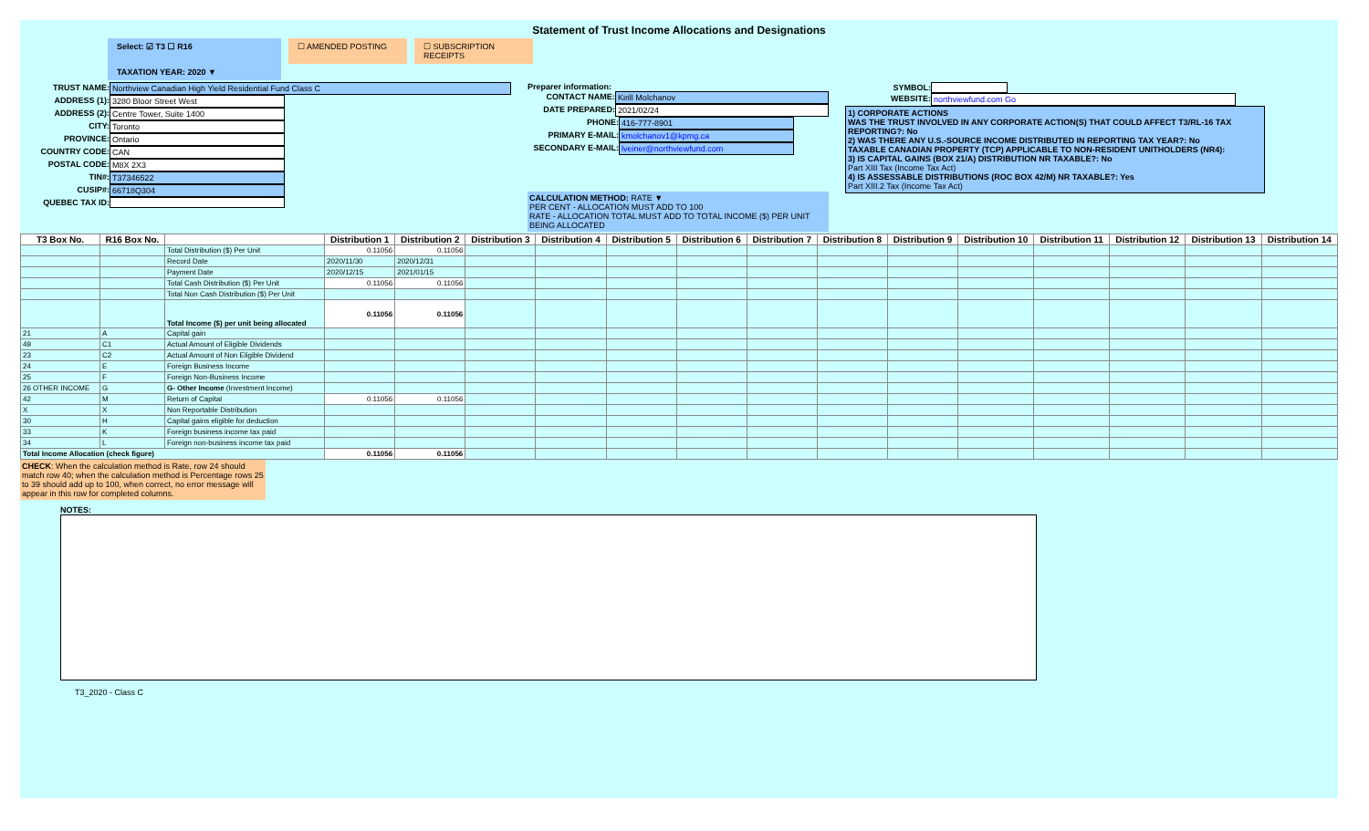Statement of Trust Income Allocations and Designations
Select: ☑ T3 ☐ R16 ☐ AMENDED POSTING ☐ SUBSCRIPTION RECEIPTS
TAXATION YEAR: 2020 ▼
TRUST NAME: Northview Canadian High Yield Residential Fund Class C
ADDRESS (1): 3280 Bloor Street West
ADDRESS (2): Centre Tower, Suite 1400
CITY: Toronto
PROVINCE: Ontario
COUNTRY CODE: CAN
POSTAL CODE: M8X 2X3
TIN#: T37346522
CUSIP#: 66718Q304
QUEBEC TAX ID:
Preparer information:
CONTACT NAME: Kirill Molchanov
DATE PREPARED: 2021/02/24
PHONE: 416-777-8901
PRIMARY E-MAIL: kmolchanov1@kpmg.ca
SECONDARY E-MAIL: lveiner@northviewfund.com
CALCULATION METHOD: RATE ▼
PER CENT - ALLOCATION MUST ADD TO 100
RATE - ALLOCATION TOTAL MUST ADD TO TOTAL INCOME ($) PER UNIT BEING ALLOCATED
SYMBOL:
WEBSITE: northviewfund.com Go
1) CORPORATE ACTIONS
WAS THE TRUST INVOLVED IN ANY CORPORATE ACTION(S) THAT COULD AFFECT T3/RL-16 TAX REPORTING?: No
2) WAS THERE ANY U.S.-SOURCE INCOME DISTRIBUTED IN REPORTING TAX YEAR?: No
TAXABLE CANADIAN PROPERTY (TCP) APPLICABLE TO NON-RESIDENT UNITHOLDERS (NR4):
3) IS CAPITAL GAINS (BOX 21/A) DISTRIBUTION NR TAXABLE?: No
Part XIII Tax (Income Tax Act)
4) IS ASSESSABLE DISTRIBUTIONS (ROC BOX 42/M) NR TAXABLE?: Yes
Part XIII.2 Tax (Income Tax Act)
| T3 Box No. | R16 Box No. | | Distribution 1 | Distribution 2 | Distribution 3 | Distribution 4 | Distribution 5 | Distribution 6 | Distribution 7 | Distribution 8 | Distribution 9 | Distribution 10 | Distribution 11 | Distribution 12 | Distribution 13 | Distribution 14 |
| --- | --- | --- | --- | --- | --- | --- | --- | --- | --- | --- | --- | --- | --- | --- | --- | --- |
| | | Total Distribution ($) Per Unit | 0.11056 | 0.11056 | | | | | | | | | | | | |
| | | Record Date | 2020/11/30 | 2020/12/31 | | | | | | | | | | | | |
| | | Payment Date | 2020/12/15 | 2021/01/15 | | | | | | | | | | | | |
| | | Total Cash Distribution ($) Per Unit | 0.11056 | 0.11056 | | | | | | | | | | | | |
| | | Total Non Cash Distribution ($) Per Unit | | | | | | | | | | | | | | |
| | | Total Income ($) per unit being allocated | 0.11056 | 0.11056 | | | | | | | | | | | | |
| 21 | A | Capital gain | | | | | | | | | | | | | | |
| 49 | C1 | Actual Amount of Eligible Dividends | | | | | | | | | | | | | | |
| 23 | C2 | Actual Amount of Non Eligible Dividend | | | | | | | | | | | | | | |
| 24 | E | Foreign Business Income | | | | | | | | | | | | | | |
| 25 | F | Foreign Non-Business Income | | | | | | | | | | | | | | |
| 26 OTHER INCOME | G | G- Other Income (Investment Income) | | | | | | | | | | | | | | |
| 42 | M | Return of Capital | 0.11056 | 0.11056 | | | | | | | | | | | | |
| X | X | Non Reportable Distribution | | | | | | | | | | | | | | |
| 30 | H | Capital gains eligible for deduction | | | | | | | | | | | | | | |
| 33 | K | Foreign business income tax paid | | | | | | | | | | | | | | |
| 34 | L | Foreign non-business income tax paid | | | | | | | | | | | | | | |
| Total Income Allocation (check figure) | | | 0.11056 | 0.11056 | | | | | | | | | | | | |
CHECK: When the calculation method is Rate, row 24 should match row 40; when the calculation method is Percentage rows 25 to 39 should add up to 100, when correct, no error message will appear in this row for completed columns.
NOTES:
T3_2020 - Class C